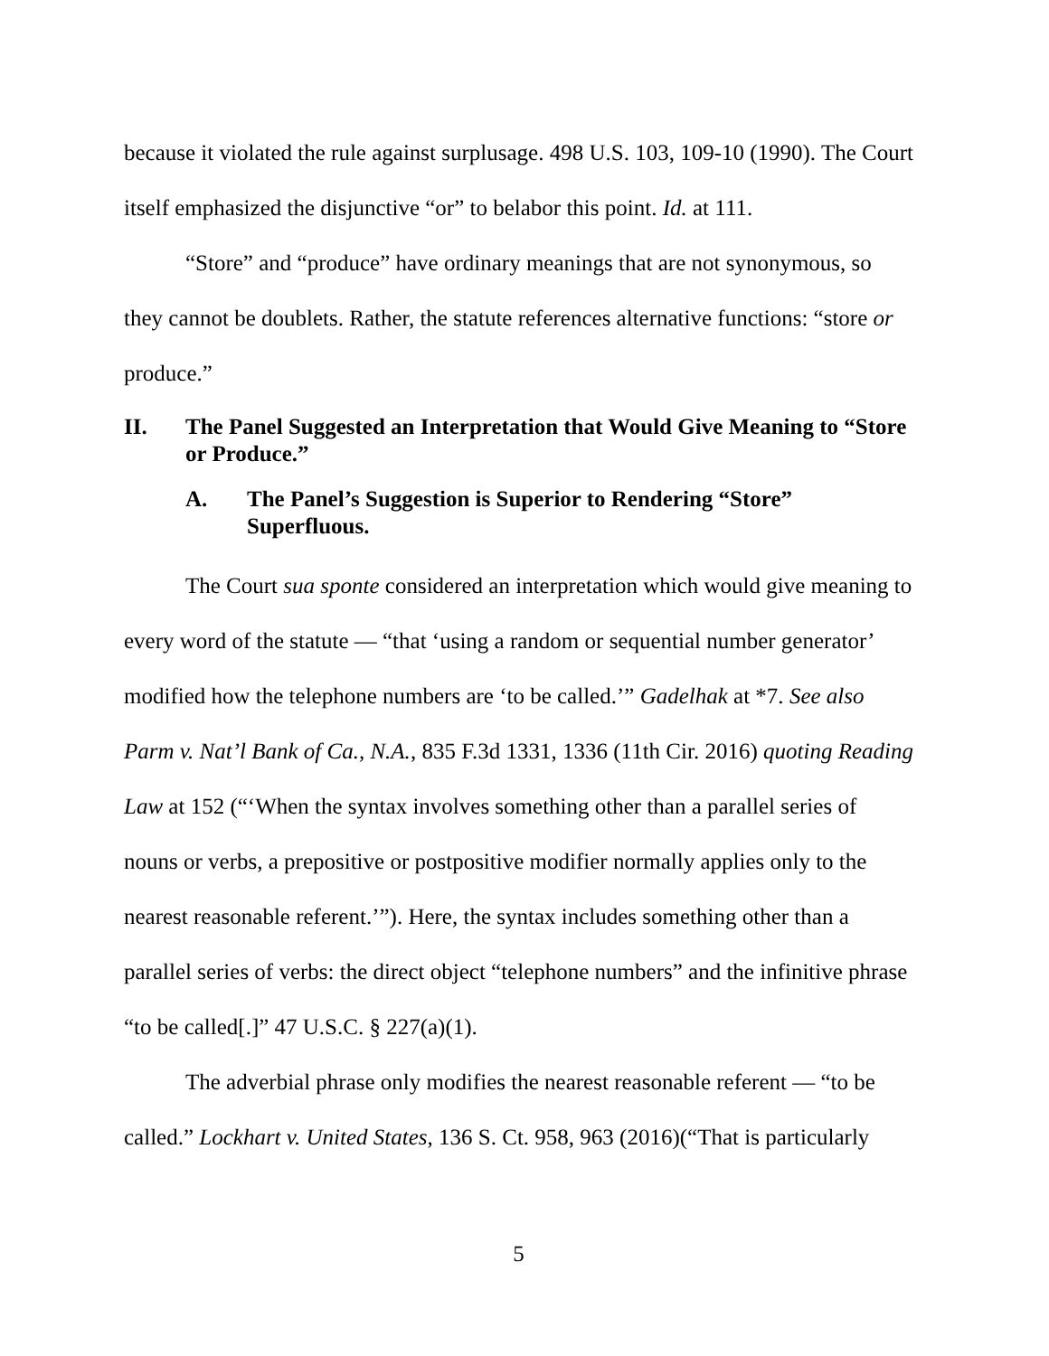because it violated the rule against surplusage. 498 U.S. 103, 109-10 (1990). The Court itself emphasized the disjunctive “or” to belabor this point. Id. at 111.
“Store” and “produce” have ordinary meanings that are not synonymous, so they cannot be doublets. Rather, the statute references alternative functions: “store or produce.”
II. The Panel Suggested an Interpretation that Would Give Meaning to “Store or Produce.”
A. The Panel’s Suggestion is Superior to Rendering “Store” Superfluous.
The Court sua sponte considered an interpretation which would give meaning to every word of the statute — “that ‘using a random or sequential number generator’ modified how the telephone numbers are ‘to be called.’” Gadelhak at *7. See also Parm v. Nat’l Bank of Ca., N.A., 835 F.3d 1331, 1336 (11th Cir. 2016) quoting Reading Law at 152 (“‘When the syntax involves something other than a parallel series of nouns or verbs, a prepositive or postpositive modifier normally applies only to the nearest reasonable referent.’”). Here, the syntax includes something other than a parallel series of verbs: the direct object “telephone numbers” and the infinitive phrase “to be called[.]” 47 U.S.C. § 227(a)(1).
The adverbial phrase only modifies the nearest reasonable referent — “to be called.” Lockhart v. United States, 136 S. Ct. 958, 963 (2016)(“That is particularly
5